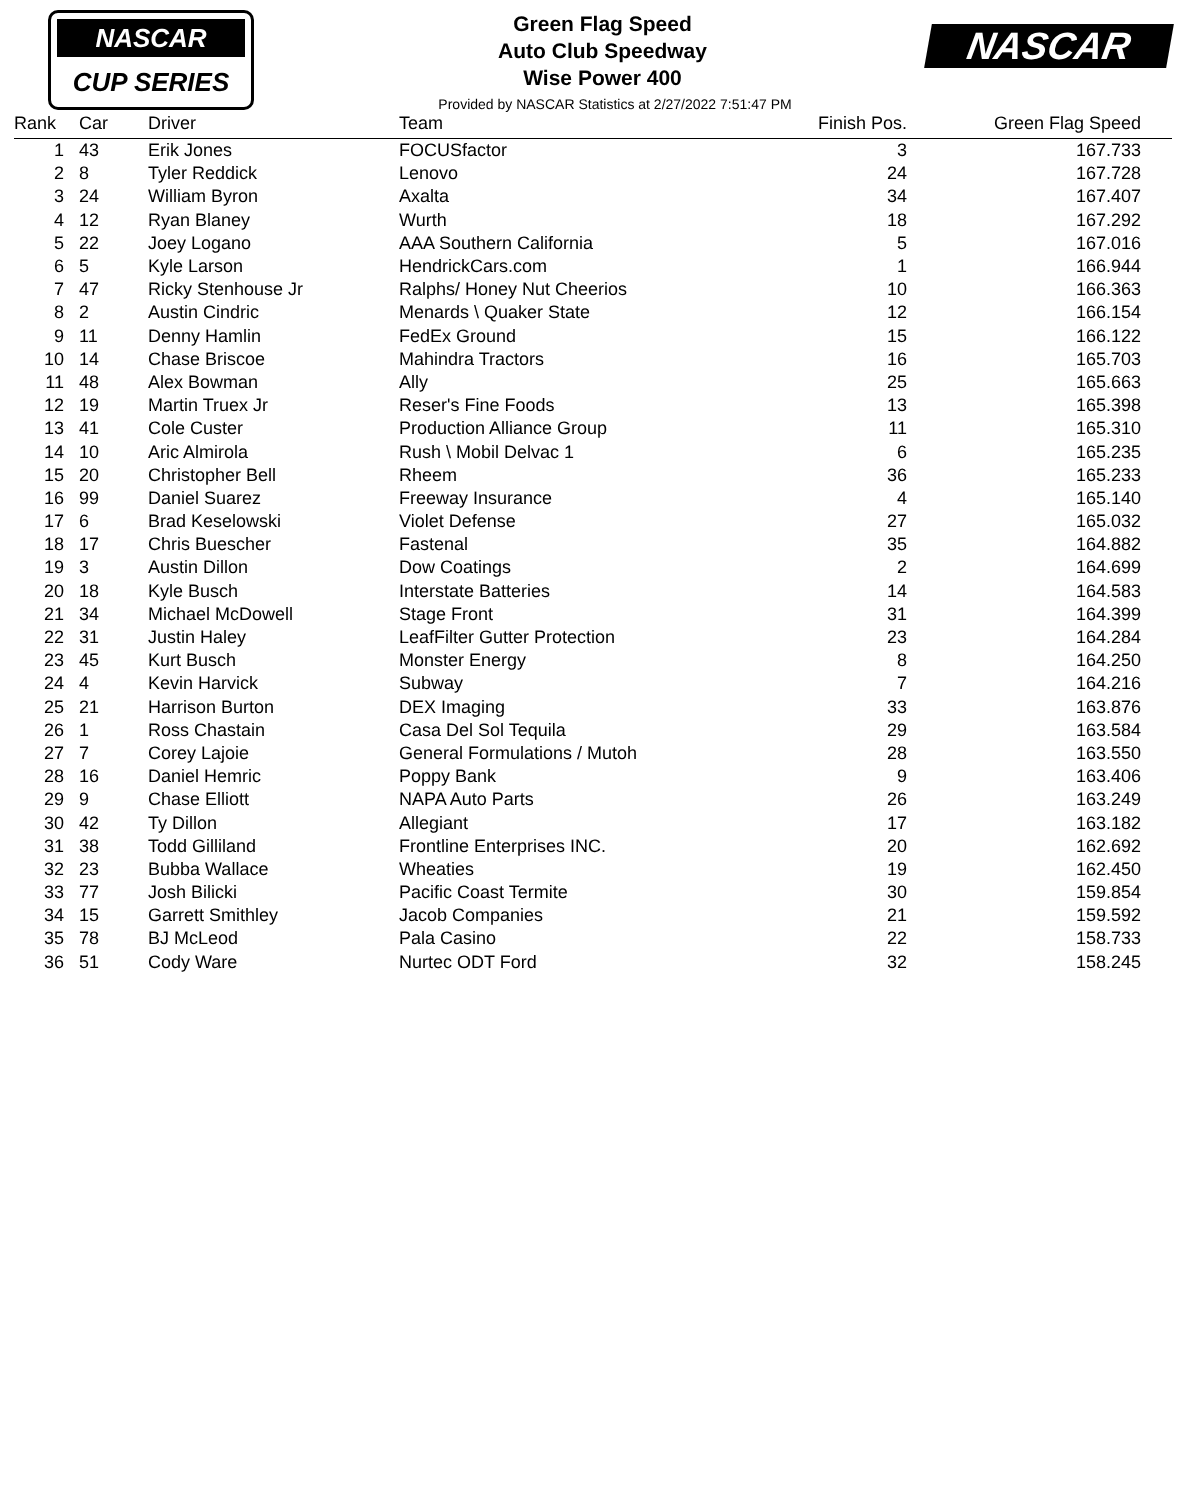NASCAR
CUP SERIES
NASCAR
Green Flag Speed
Auto Club Speedway
Wise Power 400
Provided by NASCAR Statistics at 2/27/2022 7:51:47 PM
| Rank | Car | Driver | Team | Finish Pos. | Green Flag Speed | |
| --- | --- | --- | --- | --- | --- | --- |
| 1 | 43 | Erik Jones | FOCUSfactor | 3 | 167.733 | |
| 2 | 8 | Tyler Reddick | Lenovo | 24 | 167.728 | |
| 3 | 24 | William Byron | Axalta | 34 | 167.407 | |
| 4 | 12 | Ryan Blaney | Wurth | 18 | 167.292 | |
| 5 | 22 | Joey Logano | AAA Southern California | 5 | 167.016 | |
| 6 | 5 | Kyle Larson | HendrickCars.com | 1 | 166.944 | |
| 7 | 47 | Ricky Stenhouse Jr | Ralphs/ Honey Nut Cheerios | 10 | 166.363 | |
| 8 | 2 | Austin Cindric | Menards \ Quaker State | 12 | 166.154 | |
| 9 | 11 | Denny Hamlin | FedEx Ground | 15 | 166.122 | |
| 10 | 14 | Chase Briscoe | Mahindra Tractors | 16 | 165.703 | |
| 11 | 48 | Alex Bowman | Ally | 25 | 165.663 | |
| 12 | 19 | Martin Truex Jr | Reser's Fine Foods | 13 | 165.398 | |
| 13 | 41 | Cole Custer | Production Alliance Group | 11 | 165.310 | |
| 14 | 10 | Aric Almirola | Rush \ Mobil Delvac 1 | 6 | 165.235 | |
| 15 | 20 | Christopher Bell | Rheem | 36 | 165.233 | |
| 16 | 99 | Daniel Suarez | Freeway Insurance | 4 | 165.140 | |
| 17 | 6 | Brad Keselowski | Violet Defense | 27 | 165.032 | |
| 18 | 17 | Chris Buescher | Fastenal | 35 | 164.882 | |
| 19 | 3 | Austin Dillon | Dow Coatings | 2 | 164.699 | |
| 20 | 18 | Kyle Busch | Interstate Batteries | 14 | 164.583 | |
| 21 | 34 | Michael McDowell | Stage Front | 31 | 164.399 | |
| 22 | 31 | Justin Haley | LeafFilter Gutter Protection | 23 | 164.284 | |
| 23 | 45 | Kurt Busch | Monster Energy | 8 | 164.250 | |
| 24 | 4 | Kevin Harvick | Subway | 7 | 164.216 | |
| 25 | 21 | Harrison Burton | DEX Imaging | 33 | 163.876 | |
| 26 | 1 | Ross Chastain | Casa Del Sol Tequila | 29 | 163.584 | |
| 27 | 7 | Corey Lajoie | General Formulations / Mutoh | 28 | 163.550 | |
| 28 | 16 | Daniel Hemric | Poppy Bank | 9 | 163.406 | |
| 29 | 9 | Chase Elliott | NAPA Auto Parts | 26 | 163.249 | |
| 30 | 42 | Ty Dillon | Allegiant | 17 | 163.182 | |
| 31 | 38 | Todd Gilliland | Frontline Enterprises INC. | 20 | 162.692 | |
| 32 | 23 | Bubba Wallace | Wheaties | 19 | 162.450 | |
| 33 | 77 | Josh Bilicki | Pacific Coast Termite | 30 | 159.854 | |
| 34 | 15 | Garrett Smithley | Jacob Companies | 21 | 159.592 | |
| 35 | 78 | BJ McLeod | Pala Casino | 22 | 158.733 | |
| 36 | 51 | Cody Ware | Nurtec ODT Ford | 32 | 158.245 | |